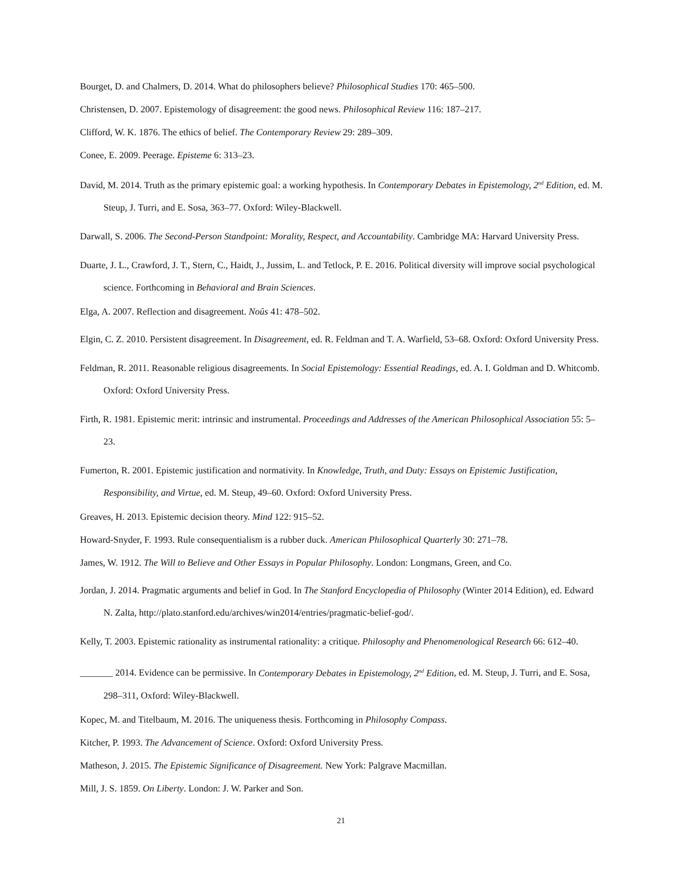Bourget, D. and Chalmers, D. 2014. What do philosophers believe? Philosophical Studies 170: 465–500.
Christensen, D. 2007. Epistemology of disagreement: the good news. Philosophical Review 116: 187–217.
Clifford, W. K. 1876. The ethics of belief. The Contemporary Review 29: 289–309.
Conee, E. 2009. Peerage. Episteme 6: 313–23.
David, M. 2014. Truth as the primary epistemic goal: a working hypothesis. In Contemporary Debates in Epistemology, 2<sup>nd</sup> Edition, ed. M. Steup, J. Turri, and E. Sosa, 363–77. Oxford: Wiley-Blackwell.
Darwall, S. 2006. The Second-Person Standpoint: Morality, Respect, and Accountability. Cambridge MA: Harvard University Press.
Duarte, J. L., Crawford, J. T., Stern, C., Haidt, J., Jussim, L. and Tetlock, P. E. 2016. Political diversity will improve social psychological science. Forthcoming in Behavioral and Brain Sciences.
Elga, A. 2007. Reflection and disagreement. Noûs 41: 478–502.
Elgin, C. Z. 2010. Persistent disagreement. In Disagreement, ed. R. Feldman and T. A. Warfield, 53–68. Oxford: Oxford University Press.
Feldman, R. 2011. Reasonable religious disagreements. In Social Epistemology: Essential Readings, ed. A. I. Goldman and D. Whitcomb. Oxford: Oxford University Press.
Firth, R. 1981. Epistemic merit: intrinsic and instrumental. Proceedings and Addresses of the American Philosophical Association 55: 5–23.
Fumerton, R. 2001. Epistemic justification and normativity. In Knowledge, Truth, and Duty: Essays on Epistemic Justification, Responsibility, and Virtue, ed. M. Steup, 49–60. Oxford: Oxford University Press.
Greaves, H. 2013. Epistemic decision theory. Mind 122: 915–52.
Howard-Snyder, F. 1993. Rule consequentialism is a rubber duck. American Philosophical Quarterly 30: 271–78.
James, W. 1912. The Will to Believe and Other Essays in Popular Philosophy. London: Longmans, Green, and Co.
Jordan, J. 2014. Pragmatic arguments and belief in God. In The Stanford Encyclopedia of Philosophy (Winter 2014 Edition), ed. Edward N. Zalta, http://plato.stanford.edu/archives/win2014/entries/pragmatic-belief-god/.
Kelly, T. 2003. Epistemic rationality as instrumental rationality: a critique. Philosophy and Phenomenological Research 66: 612–40.
_______ 2014. Evidence can be permissive. In Contemporary Debates in Epistemology, 2<sup>nd</sup> Edition, ed. M. Steup, J. Turri, and E. Sosa, 298–311, Oxford: Wiley-Blackwell.
Kopec, M. and Titelbaum, M. 2016. The uniqueness thesis. Forthcoming in Philosophy Compass.
Kitcher, P. 1993. The Advancement of Science. Oxford: Oxford University Press.
Matheson, J. 2015. The Epistemic Significance of Disagreement. New York: Palgrave Macmillan.
Mill, J. S. 1859. On Liberty. London: J. W. Parker and Son.
21